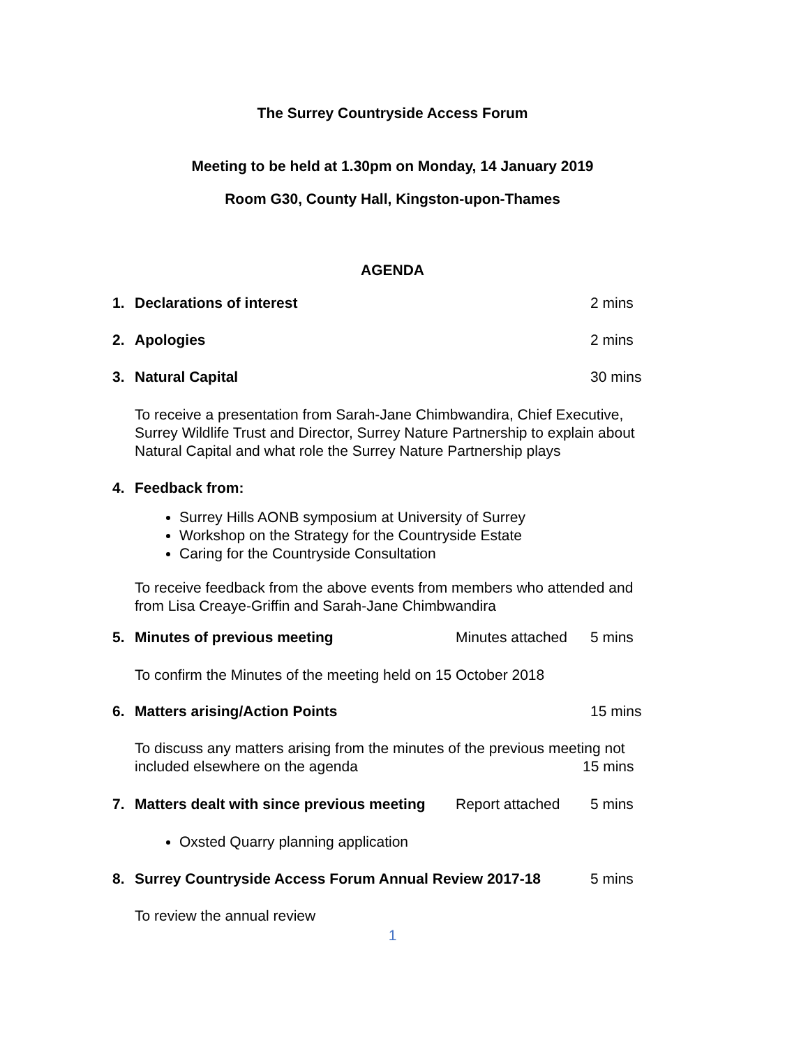The Surrey Countryside Access Forum
Meeting to be held at 1.30pm on Monday, 14 January 2019
Room G30, County Hall, Kingston-upon-Thames
AGENDA
1. Declarations of interest 2 mins
2. Apologies 2 mins
3. Natural Capital 30 mins
To receive a presentation from Sarah-Jane Chimbwandira, Chief Executive, Surrey Wildlife Trust and Director, Surrey Nature Partnership to explain about Natural Capital and what role the Surrey Nature Partnership plays
4. Feedback from:
Surrey Hills AONB symposium at University of Surrey
Workshop on the Strategy for the Countryside Estate
Caring for the Countryside Consultation
To receive feedback from the above events from members who attended and from Lisa Creaye-Griffin and Sarah-Jane Chimbwandira
5. Minutes of previous meeting Minutes attached 5 mins
To confirm the Minutes of the meeting held on 15 October 2018
6. Matters arising/Action Points 15 mins
To discuss any matters arising from the minutes of the previous meeting not
included elsewhere on the agenda
15 mins
7. Matters dealt with since previous meeting Report attached 5 mins
Oxsted Quarry planning application
8. Surrey Countryside Access Forum Annual Review 2017-18 5 mins
To review the annual review
1